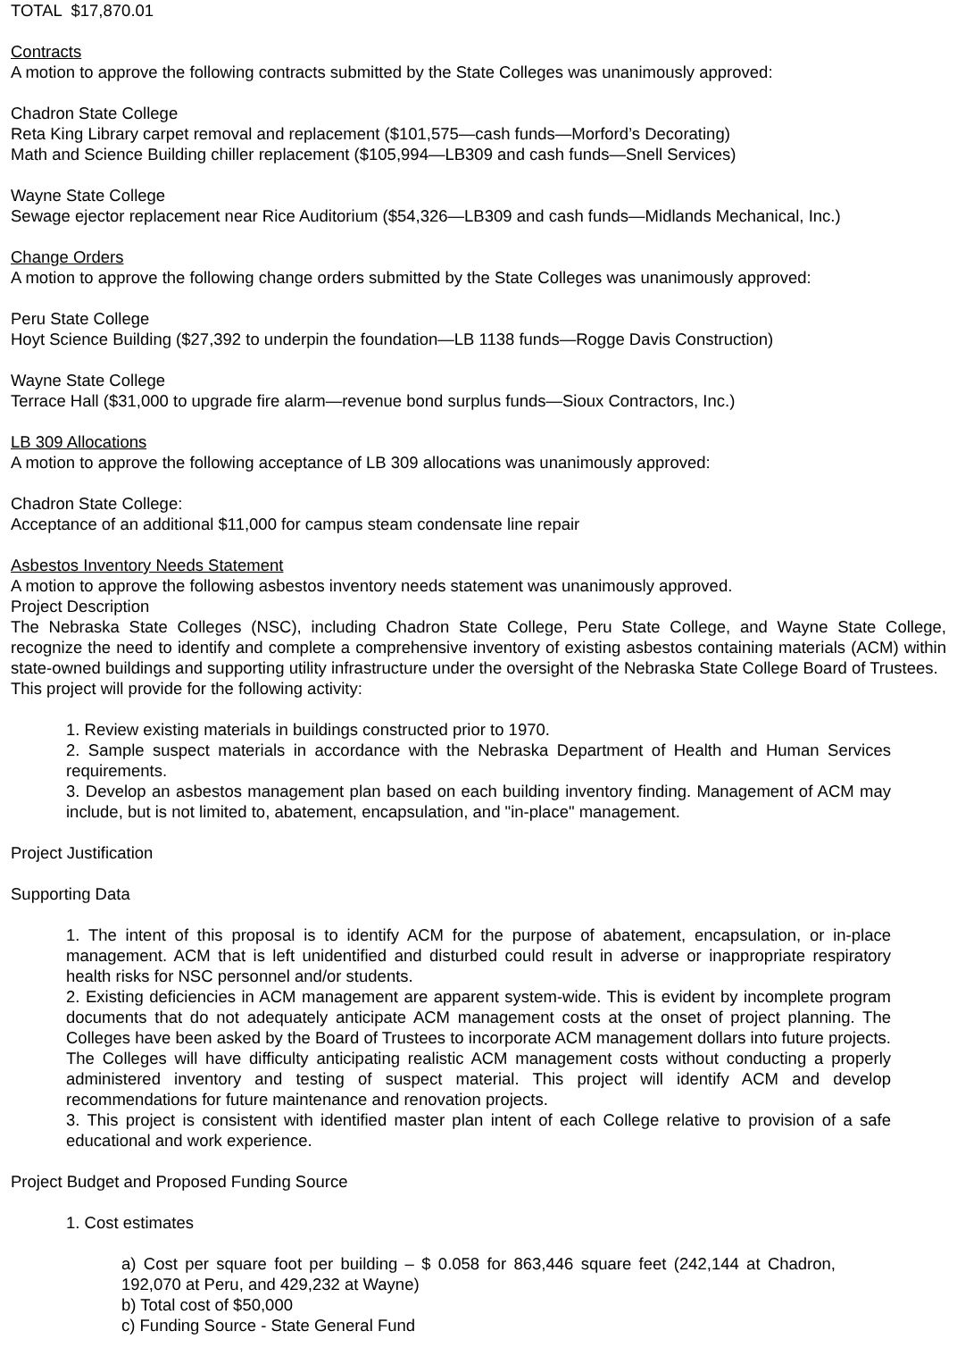TOTAL $17,870.01
Contracts
A motion to approve the following contracts submitted by the State Colleges was unanimously approved:
Chadron State College
Reta King Library carpet removal and replacement ($101,575—cash funds—Morford’s Decorating)
Math and Science Building chiller replacement ($105,994—LB309 and cash funds—Snell Services)
Wayne State College
Sewage ejector replacement near Rice Auditorium ($54,326—LB309 and cash funds—Midlands Mechanical, Inc.)
Change Orders
A motion to approve the following change orders submitted by the State Colleges was unanimously approved:
Peru State College
Hoyt Science Building ($27,392 to underpin the foundation—LB 1138 funds—Rogge Davis Construction)
Wayne State College
Terrace Hall ($31,000 to upgrade fire alarm—revenue bond surplus funds—Sioux Contractors, Inc.)
LB 309 Allocations
A motion to approve the following acceptance of LB 309 allocations was unanimously approved:
Chadron State College:
Acceptance of an additional $11,000 for campus steam condensate line repair
Asbestos Inventory Needs Statement
A motion to approve the following asbestos inventory needs statement was unanimously approved.
Project Description
The Nebraska State Colleges (NSC), including Chadron State College, Peru State College, and Wayne State College, recognize the need to identify and complete a comprehensive inventory of existing asbestos containing materials (ACM) within state-owned buildings and supporting utility infrastructure under the oversight of the Nebraska State College Board of Trustees.
This project will provide for the following activity:
1. Review existing materials in buildings constructed prior to 1970.
2. Sample suspect materials in accordance with the Nebraska Department of Health and Human Services requirements.
3. Develop an asbestos management plan based on each building inventory finding. Management of ACM may include, but is not limited to, abatement, encapsulation, and "in-place" management.
Project Justification
Supporting Data
1. The intent of this proposal is to identify ACM for the purpose of abatement, encapsulation, or in-place management. ACM that is left unidentified and disturbed could result in adverse or inappropriate respiratory health risks for NSC personnel and/or students.
2. Existing deficiencies in ACM management are apparent system-wide. This is evident by incomplete program documents that do not adequately anticipate ACM management costs at the onset of project planning. The Colleges have been asked by the Board of Trustees to incorporate ACM management dollars into future projects. The Colleges will have difficulty anticipating realistic ACM management costs without conducting a properly administered inventory and testing of suspect material. This project will identify ACM and develop recommendations for future maintenance and renovation projects.
3. This project is consistent with identified master plan intent of each College relative to provision of a safe educational and work experience.
Project Budget and Proposed Funding Source
1. Cost estimates
a) Cost per square foot per building – $ 0.058 for 863,446 square feet (242,144 at Chadron, 192,070 at Peru, and 429,232 at Wayne)
b) Total cost of $50,000
c) Funding Source - State General Fund